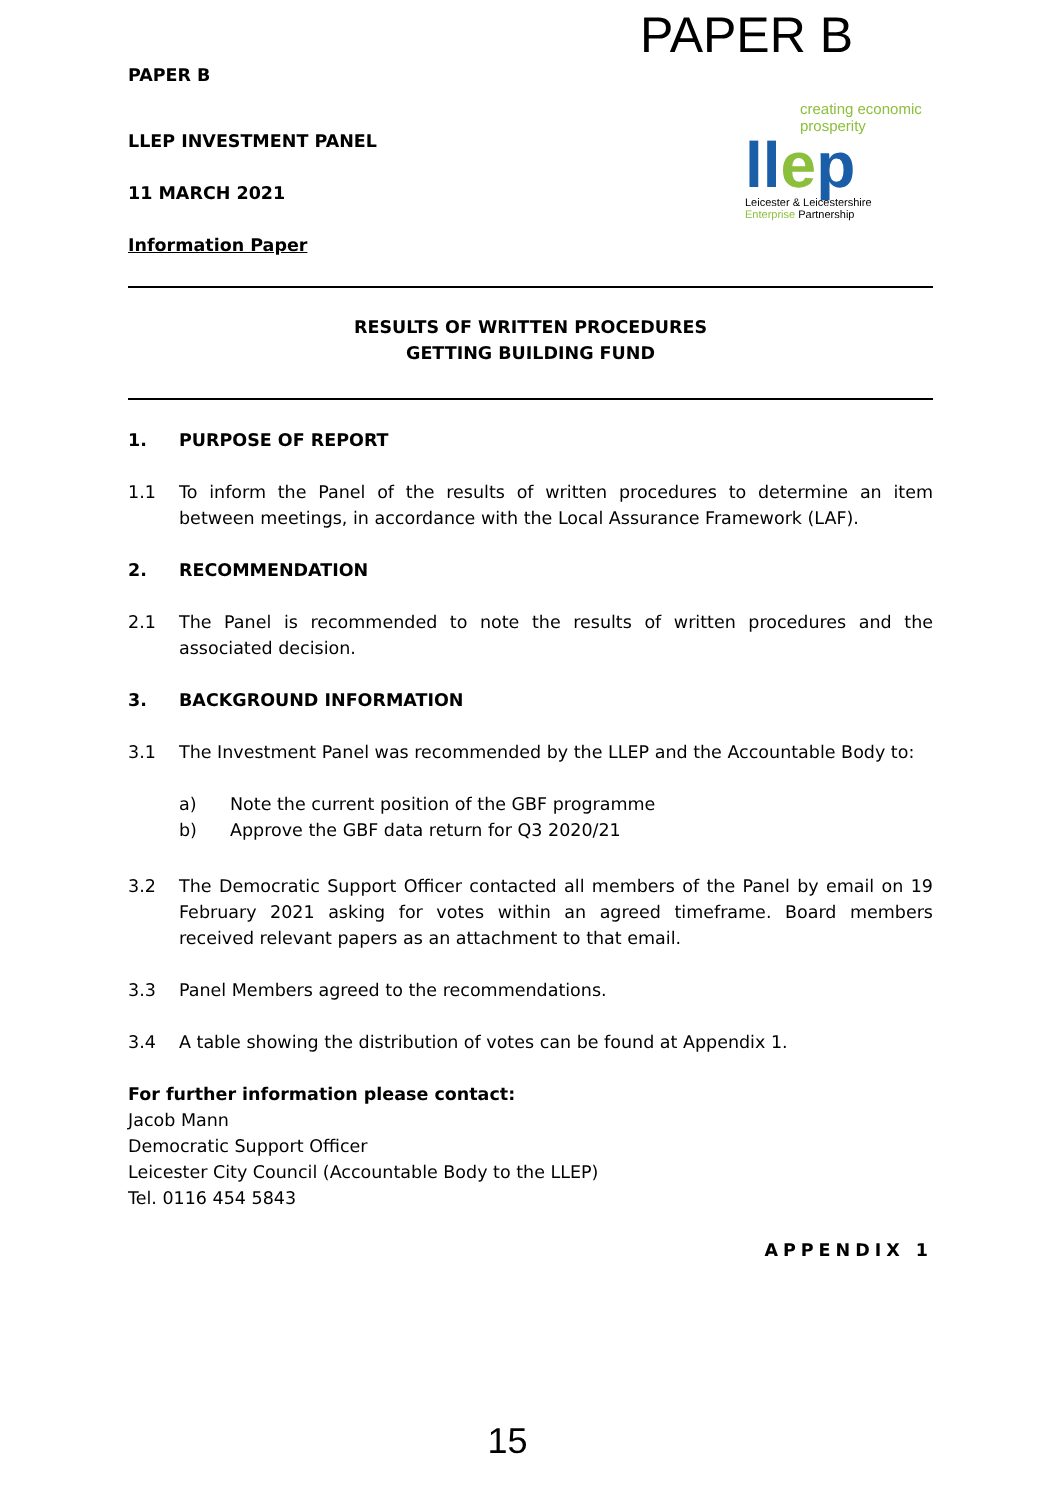PAPER B
creating economic prosperity
llep
Leicester & Leicestershire
Enterprise Partnership
PAPER B
LLEP INVESTMENT PANEL
11 MARCH 2021
Information Paper
RESULTS OF WRITTEN PROCEDURES
GETTING BUILDING FUND
1. PURPOSE OF REPORT
1.1 To inform the Panel of the results of written procedures to determine an item between meetings, in accordance with the Local Assurance Framework (LAF).
2. RECOMMENDATION
2.1 The Panel is recommended to note the results of written procedures and the associated decision.
3. BACKGROUND INFORMATION
3.1 The Investment Panel was recommended by the LLEP and the Accountable Body to:
a) Note the current position of the GBF programme
b) Approve the GBF data return for Q3 2020/21
3.2 The Democratic Support Officer contacted all members of the Panel by email on 19 February 2021 asking for votes within an agreed timeframe. Board members received relevant papers as an attachment to that email.
3.3 Panel Members agreed to the recommendations.
3.4 A table showing the distribution of votes can be found at Appendix 1.
For further information please contact:
Jacob Mann
Democratic Support Officer
Leicester City Council (Accountable Body to the LLEP)
Tel. 0116 454 5843
APPENDIX 1
15